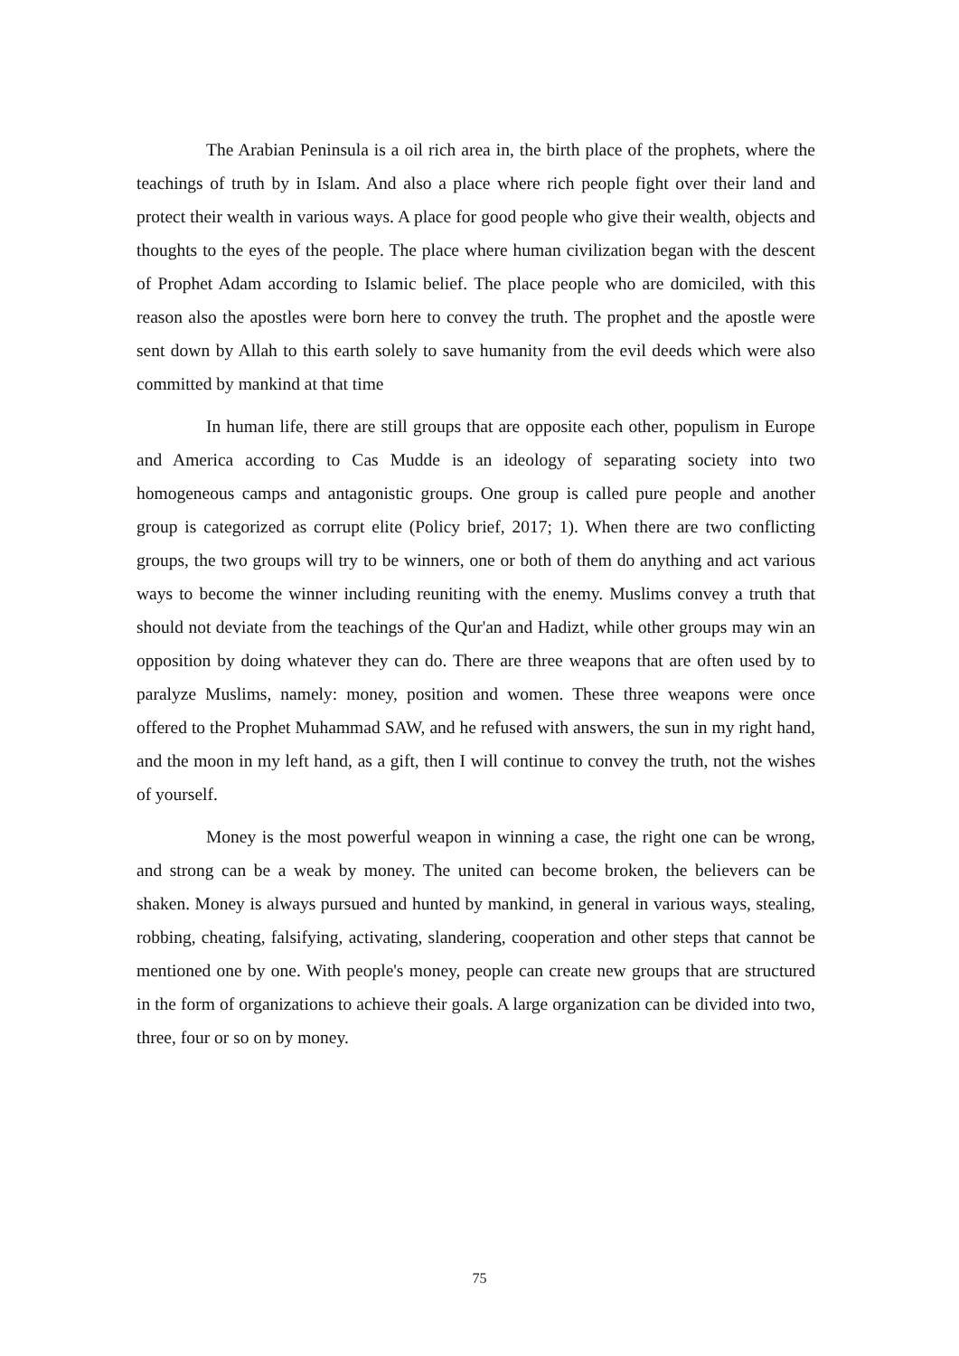The Arabian Peninsula is a oil rich area in, the birth place of the prophets, where the teachings of truth by in Islam. And also a place where rich people fight over their land and protect their wealth in various ways. A place for good people who give their wealth, objects and thoughts to the eyes of the people. The place where human civilization began with the descent of Prophet Adam according to Islamic belief. The place people who are domiciled, with this reason also the apostles were born here to convey the truth. The prophet and the apostle were sent down by Allah to this earth solely to save humanity from the evil deeds which were also committed by mankind at that time
In human life, there are still groups that are opposite each other, populism in Europe and America according to Cas Mudde is an ideology of separating society into two homogeneous camps and antagonistic groups. One group is called pure people and another group is categorized as corrupt elite (Policy brief, 2017; 1). When there are two conflicting groups, the two groups will try to be winners, one or both of them do anything and act various ways to become the winner including reuniting with the enemy. Muslims convey a truth that should not deviate from the teachings of the Qur'an and Hadizt, while other groups may win an opposition by doing whatever they can do. There are three weapons that are often used by to paralyze Muslims, namely: money, position and women. These three weapons were once offered to the Prophet Muhammad SAW, and he refused with answers, the sun in my right hand, and the moon in my left hand, as a gift, then I will continue to convey the truth, not the wishes of yourself.
Money is the most powerful weapon in winning a case, the right one can be wrong, and strong can be a weak by money. The united can become broken, the believers can be shaken. Money is always pursued and hunted by mankind, in general in various ways, stealing, robbing, cheating, falsifying, activating, slandering, cooperation and other steps that cannot be mentioned one by one. With people's money, people can create new groups that are structured in the form of organizations to achieve their goals. A large organization can be divided into two, three, four or so on by money.
75